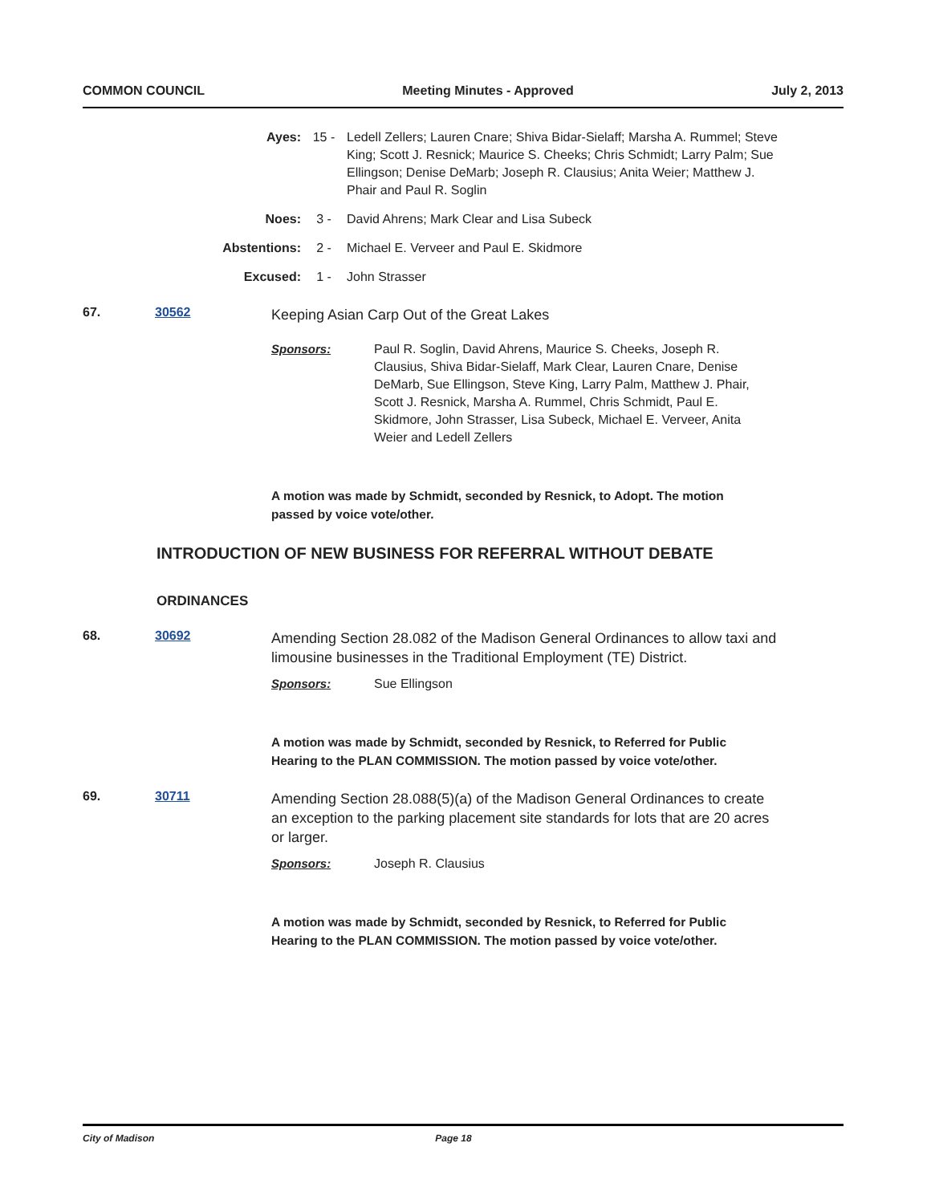COMMON COUNCIL Meeting Minutes - Approved July 2, 2013
Ayes: 15 - Ledell Zellers; Lauren Cnare; Shiva Bidar-Sielaff; Marsha A. Rummel; Steve King; Scott J. Resnick; Maurice S. Cheeks; Chris Schmidt; Larry Palm; Sue Ellingson; Denise DeMarb; Joseph R. Clausius; Anita Weier; Matthew J. Phair and Paul R. Soglin
Noes: 3 - David Ahrens; Mark Clear and Lisa Subeck
Abstentions: 2 - Michael E. Verveer and Paul E. Skidmore
Excused: 1 - John Strasser
67. 30562 Keeping Asian Carp Out of the Great Lakes
Sponsors: Paul R. Soglin, David Ahrens, Maurice S. Cheeks, Joseph R. Clausius, Shiva Bidar-Sielaff, Mark Clear, Lauren Cnare, Denise DeMarb, Sue Ellingson, Steve King, Larry Palm, Matthew J. Phair, Scott J. Resnick, Marsha A. Rummel, Chris Schmidt, Paul E. Skidmore, John Strasser, Lisa Subeck, Michael E. Verveer, Anita Weier and Ledell Zellers
A motion was made by Schmidt, seconded by Resnick, to Adopt. The motion passed by voice vote/other.
INTRODUCTION OF NEW BUSINESS FOR REFERRAL WITHOUT DEBATE
ORDINANCES
68. 30692 Amending Section 28.082 of the Madison General Ordinances to allow taxi and limousine businesses in the Traditional Employment (TE) District.
Sponsors: Sue Ellingson
A motion was made by Schmidt, seconded by Resnick, to Referred for Public Hearing to the PLAN COMMISSION. The motion passed by voice vote/other.
69. 30711 Amending Section 28.088(5)(a) of the Madison General Ordinances to create an exception to the parking placement site standards for lots that are 20 acres or larger.
Sponsors: Joseph R. Clausius
A motion was made by Schmidt, seconded by Resnick, to Referred for Public Hearing to the PLAN COMMISSION. The motion passed by voice vote/other.
City of Madison Page 18